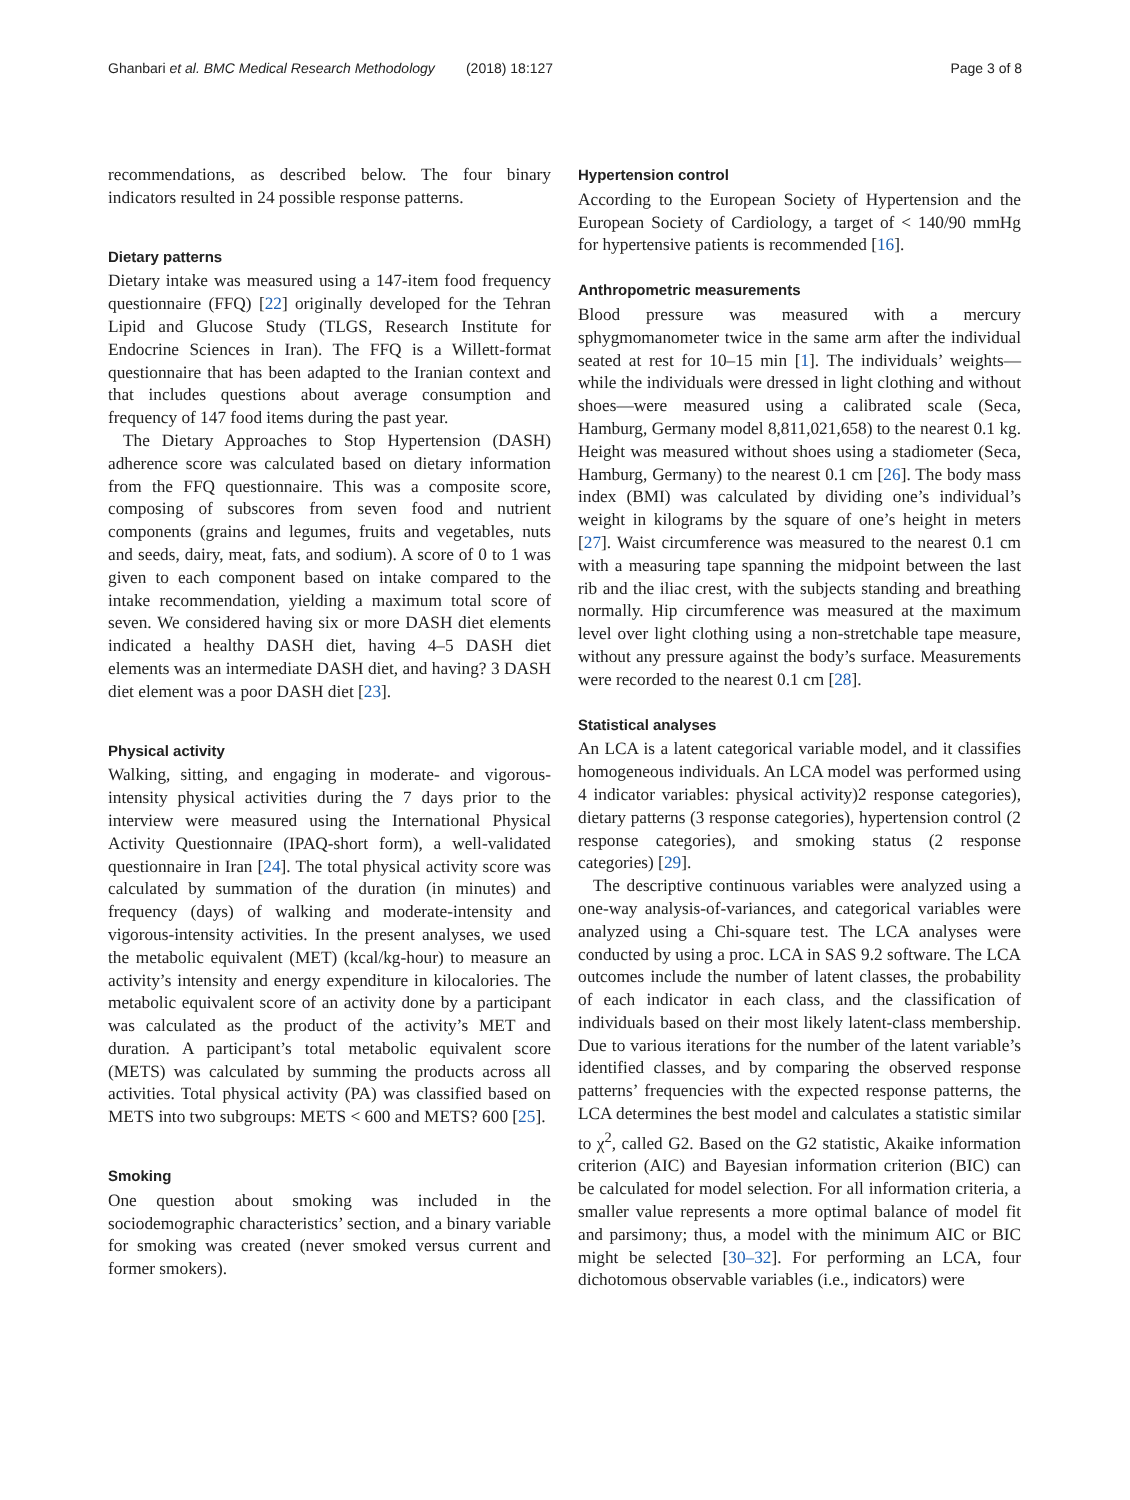Ghanbari et al. BMC Medical Research Methodology (2018) 18:127 Page 3 of 8
recommendations, as described below. The four binary indicators resulted in 24 possible response patterns.
Dietary patterns
Dietary intake was measured using a 147-item food frequency questionnaire (FFQ) [22] originally developed for the Tehran Lipid and Glucose Study (TLGS, Research Institute for Endocrine Sciences in Iran). The FFQ is a Willett-format questionnaire that has been adapted to the Iranian context and that includes questions about average consumption and frequency of 147 food items during the past year.
The Dietary Approaches to Stop Hypertension (DASH) adherence score was calculated based on dietary information from the FFQ questionnaire. This was a composite score, composing of subscores from seven food and nutrient components (grains and legumes, fruits and vegetables, nuts and seeds, dairy, meat, fats, and sodium). A score of 0 to 1 was given to each component based on intake compared to the intake recommendation, yielding a maximum total score of seven. We considered having six or more DASH diet elements indicated a healthy DASH diet, having 4–5 DASH diet elements was an intermediate DASH diet, and having? 3 DASH diet element was a poor DASH diet [23].
Physical activity
Walking, sitting, and engaging in moderate- and vigorous-intensity physical activities during the 7 days prior to the interview were measured using the International Physical Activity Questionnaire (IPAQ-short form), a well-validated questionnaire in Iran [24]. The total physical activity score was calculated by summation of the duration (in minutes) and frequency (days) of walking and moderate-intensity and vigorous-intensity activities. In the present analyses, we used the metabolic equivalent (MET) (kcal/kg-hour) to measure an activity’s intensity and energy expenditure in kilocalories. The metabolic equivalent score of an activity done by a participant was calculated as the product of the activity’s MET and duration. A participant’s total metabolic equivalent score (METS) was calculated by summing the products across all activities. Total physical activity (PA) was classified based on METS into two subgroups: METS < 600 and METS? 600 [25].
Smoking
One question about smoking was included in the sociodemographic characteristics’ section, and a binary variable for smoking was created (never smoked versus current and former smokers).
Hypertension control
According to the European Society of Hypertension and the European Society of Cardiology, a target of < 140/90 mmHg for hypertensive patients is recommended [16].
Anthropometric measurements
Blood pressure was measured with a mercury sphygmomanometer twice in the same arm after the individual seated at rest for 10–15 min [1]. The individuals’ weights—while the individuals were dressed in light clothing and without shoes—were measured using a calibrated scale (Seca, Hamburg, Germany model 8,811,021,658) to the nearest 0.1 kg. Height was measured without shoes using a stadiometer (Seca, Hamburg, Germany) to the nearest 0.1 cm [26]. The body mass index (BMI) was calculated by dividing one’s individual’s weight in kilograms by the square of one’s height in meters [27]. Waist circumference was measured to the nearest 0.1 cm with a measuring tape spanning the midpoint between the last rib and the iliac crest, with the subjects standing and breathing normally. Hip circumference was measured at the maximum level over light clothing using a non-stretchable tape measure, without any pressure against the body’s surface. Measurements were recorded to the nearest 0.1 cm [28].
Statistical analyses
An LCA is a latent categorical variable model, and it classifies homogeneous individuals. An LCA model was performed using 4 indicator variables: physical activity)2 response categories), dietary patterns (3 response categories), hypertension control (2 response categories), and smoking status (2 response categories) [29].
The descriptive continuous variables were analyzed using a one-way analysis-of-variances, and categorical variables were analyzed using a Chi-square test. The LCA analyses were conducted by using a proc. LCA in SAS 9.2 software. The LCA outcomes include the number of latent classes, the probability of each indicator in each class, and the classification of individuals based on their most likely latent-class membership. Due to various iterations for the number of the latent variable’s identified classes, and by comparing the observed response patterns’ frequencies with the expected response patterns, the LCA determines the best model and calculates a statistic similar to χ<sup>2</sup>, called G2. Based on the G2 statistic, Akaike information criterion (AIC) and Bayesian information criterion (BIC) can be calculated for model selection. For all information criteria, a smaller value represents a more optimal balance of model fit and parsimony; thus, a model with the minimum AIC or BIC might be selected [30–32]. For performing an LCA, four dichotomous observable variables (i.e., indicators) were